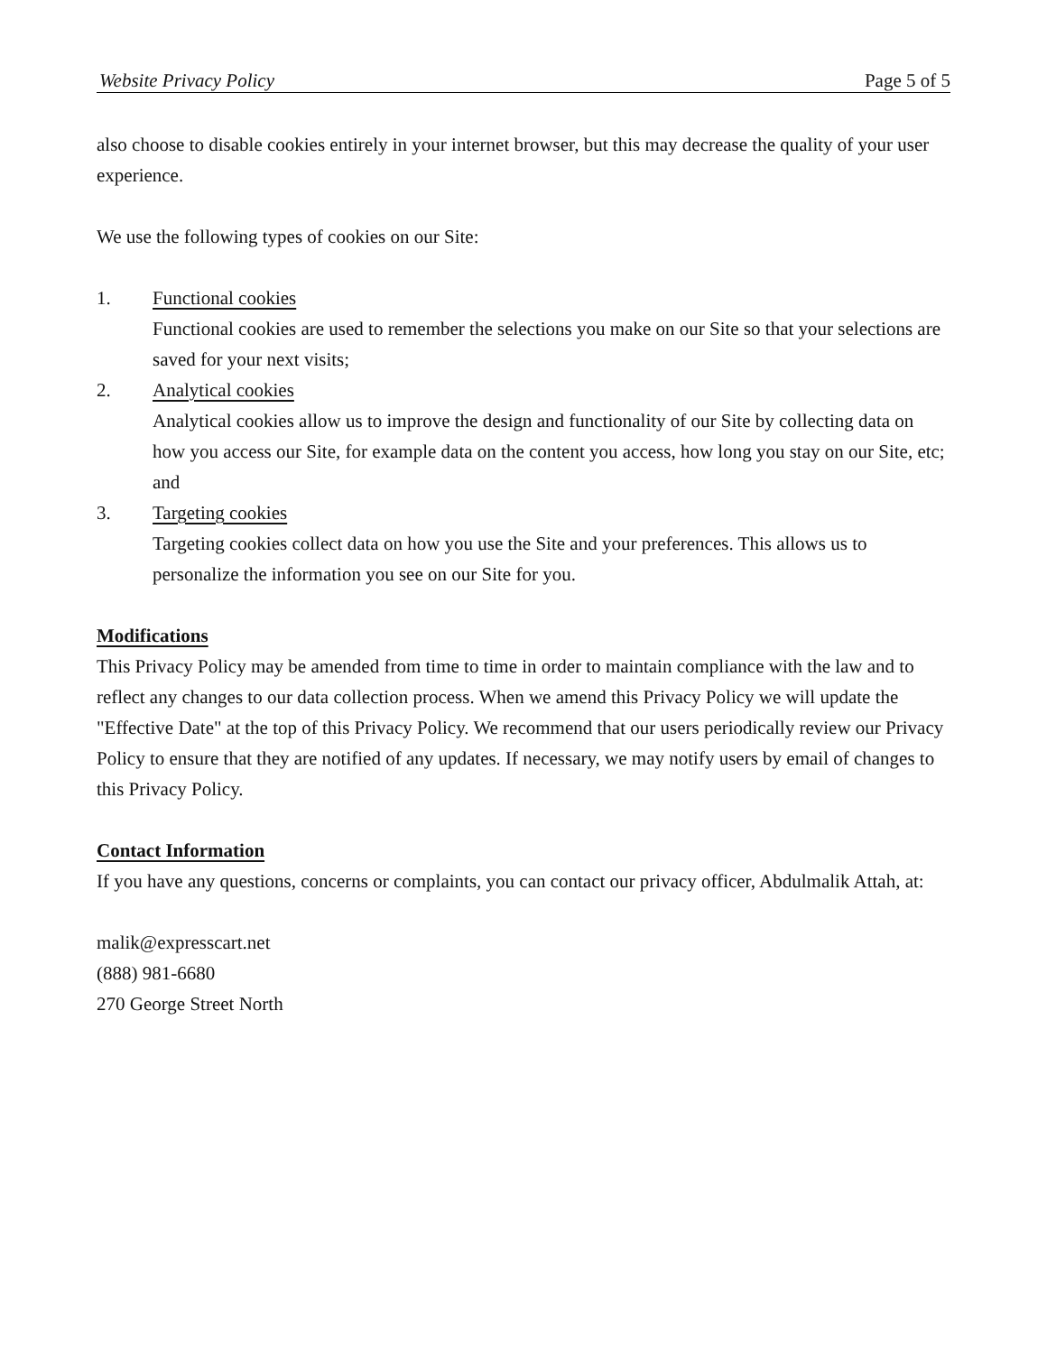Website Privacy Policy Page 5 of 5
also choose to disable cookies entirely in your internet browser, but this may decrease the quality of your user experience.
We use the following types of cookies on our Site:
1. Functional cookies
Functional cookies are used to remember the selections you make on our Site so that your selections are saved for your next visits;
2. Analytical cookies
Analytical cookies allow us to improve the design and functionality of our Site by collecting data on how you access our Site, for example data on the content you access, how long you stay on our Site, etc; and
3. Targeting cookies
Targeting cookies collect data on how you use the Site and your preferences. This allows us to personalize the information you see on our Site for you.
Modifications
This Privacy Policy may be amended from time to time in order to maintain compliance with the law and to reflect any changes to our data collection process. When we amend this Privacy Policy we will update the "Effective Date" at the top of this Privacy Policy. We recommend that our users periodically review our Privacy Policy to ensure that they are notified of any updates. If necessary, we may notify users by email of changes to this Privacy Policy.
Contact Information
If you have any questions, concerns or complaints, you can contact our privacy officer, Abdulmalik Attah, at:
malik@expresscart.net
(888) 981-6680
270 George Street North